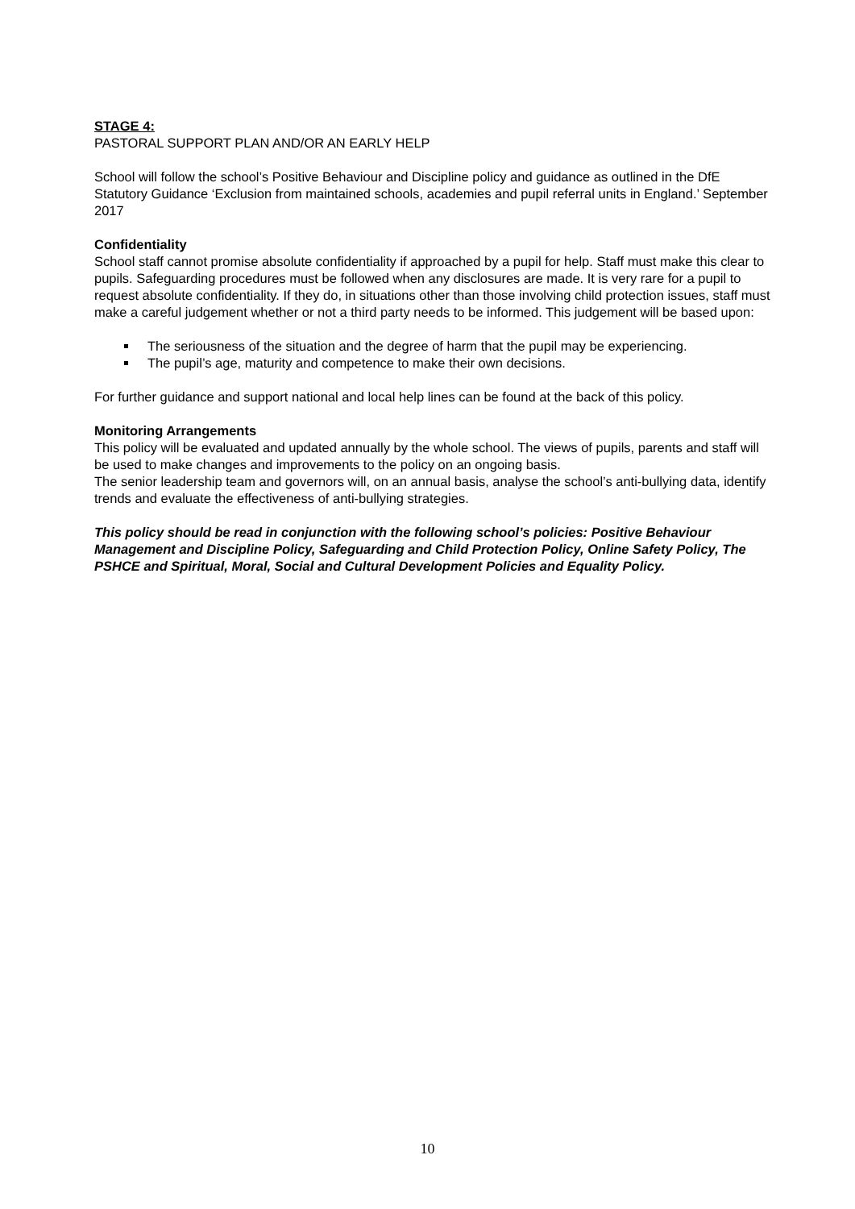STAGE 4:
PASTORAL SUPPORT PLAN AND/OR AN EARLY HELP
School will follow the school’s Positive Behaviour and Discipline policy and guidance as outlined in the DfE Statutory Guidance ‘Exclusion from maintained schools, academies and pupil referral units in England.’ September 2017
Confidentiality
School staff cannot promise absolute confidentiality if approached by a pupil for help. Staff must make this clear to pupils. Safeguarding procedures must be followed when any disclosures are made. It is very rare for a pupil to request absolute confidentiality. If they do, in situations other than those involving child protection issues, staff must make a careful judgement whether or not a third party needs to be informed. This judgement will be based upon:
The seriousness of the situation and the degree of harm that the pupil may be experiencing.
The pupil’s age, maturity and competence to make their own decisions.
For further guidance and support national and local help lines can be found at the back of this policy.
Monitoring Arrangements
This policy will be evaluated and updated annually by the whole school. The views of pupils, parents and staff will be used to make changes and improvements to the policy on an ongoing basis.
The senior leadership team and governors will, on an annual basis, analyse the school’s anti-bullying data, identify trends and evaluate the effectiveness of anti-bullying strategies.
This policy should be read in conjunction with the following school’s policies: Positive Behaviour Management and Discipline Policy, Safeguarding and Child Protection Policy, Online Safety Policy, The PSHCE and Spiritual, Moral, Social and Cultural Development Policies and Equality Policy.
10